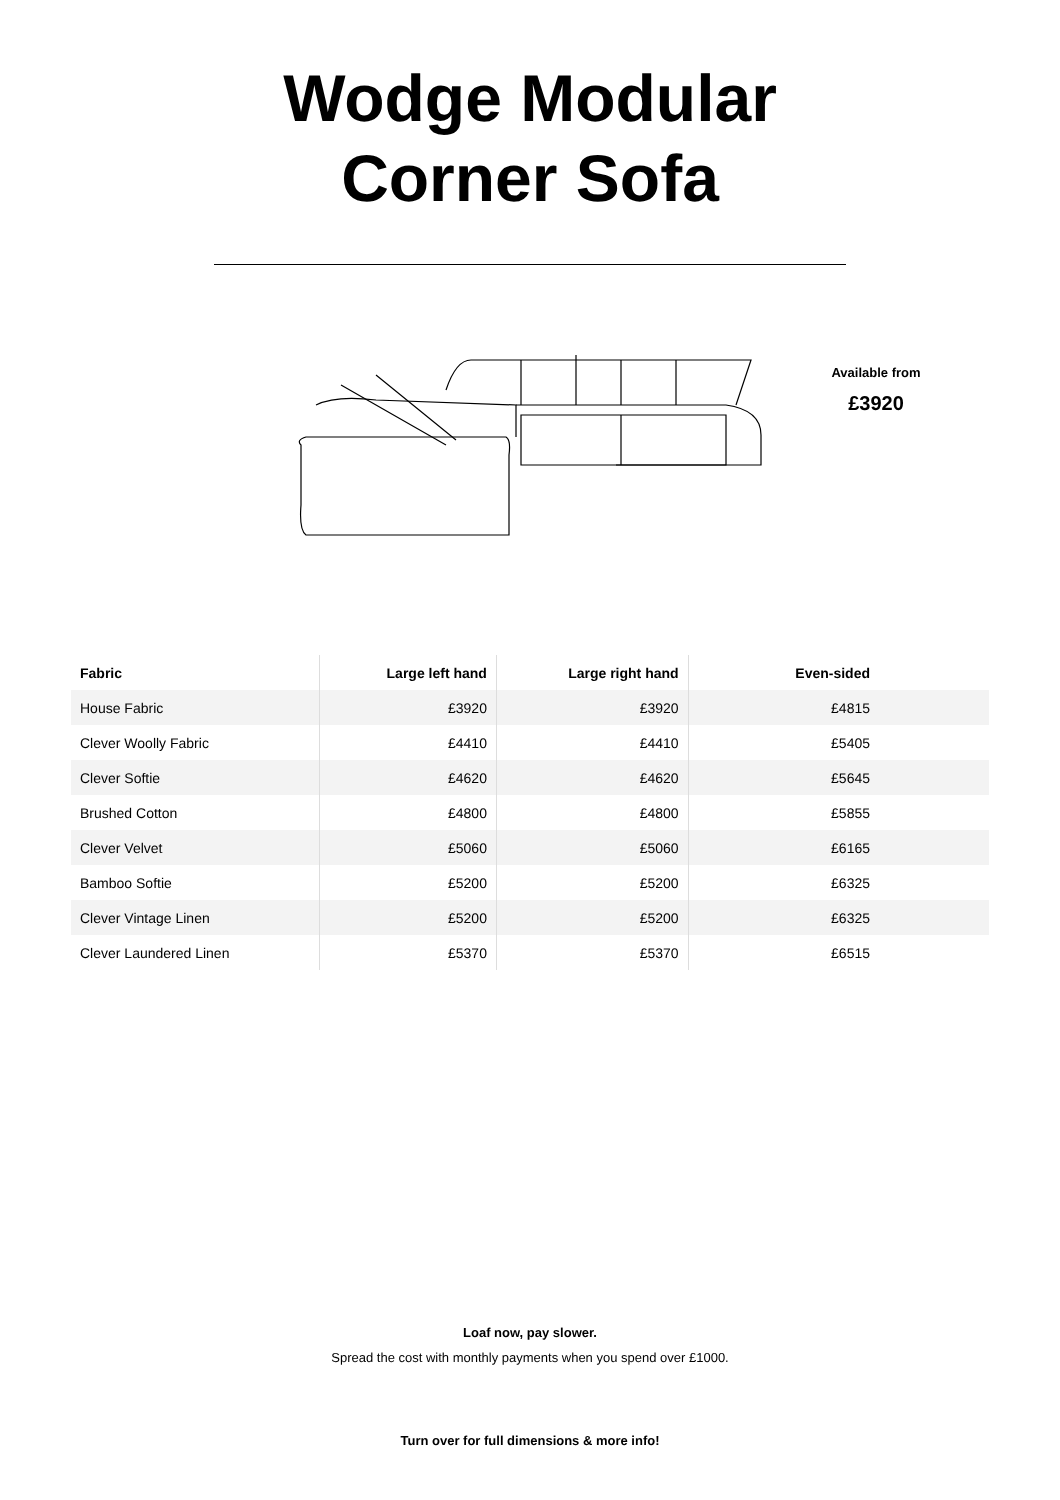Wodge Modular
Corner Sofa
Available from
£3920
| Fabric | Large left hand | Large right hand | Even-sided |
| --- | --- | --- | --- |
| House Fabric | £3920 | £3920 | £4815 |
| Clever Woolly Fabric | £4410 | £4410 | £5405 |
| Clever Softie | £4620 | £4620 | £5645 |
| Brushed Cotton | £4800 | £4800 | £5855 |
| Clever Velvet | £5060 | £5060 | £6165 |
| Bamboo Softie | £5200 | £5200 | £6325 |
| Clever Vintage Linen | £5200 | £5200 | £6325 |
| Clever Laundered Linen | £5370 | £5370 | £6515 |
Loaf now, pay slower.
Spread the cost with monthly payments when you spend over £1000.
Turn over for full dimensions & more info!